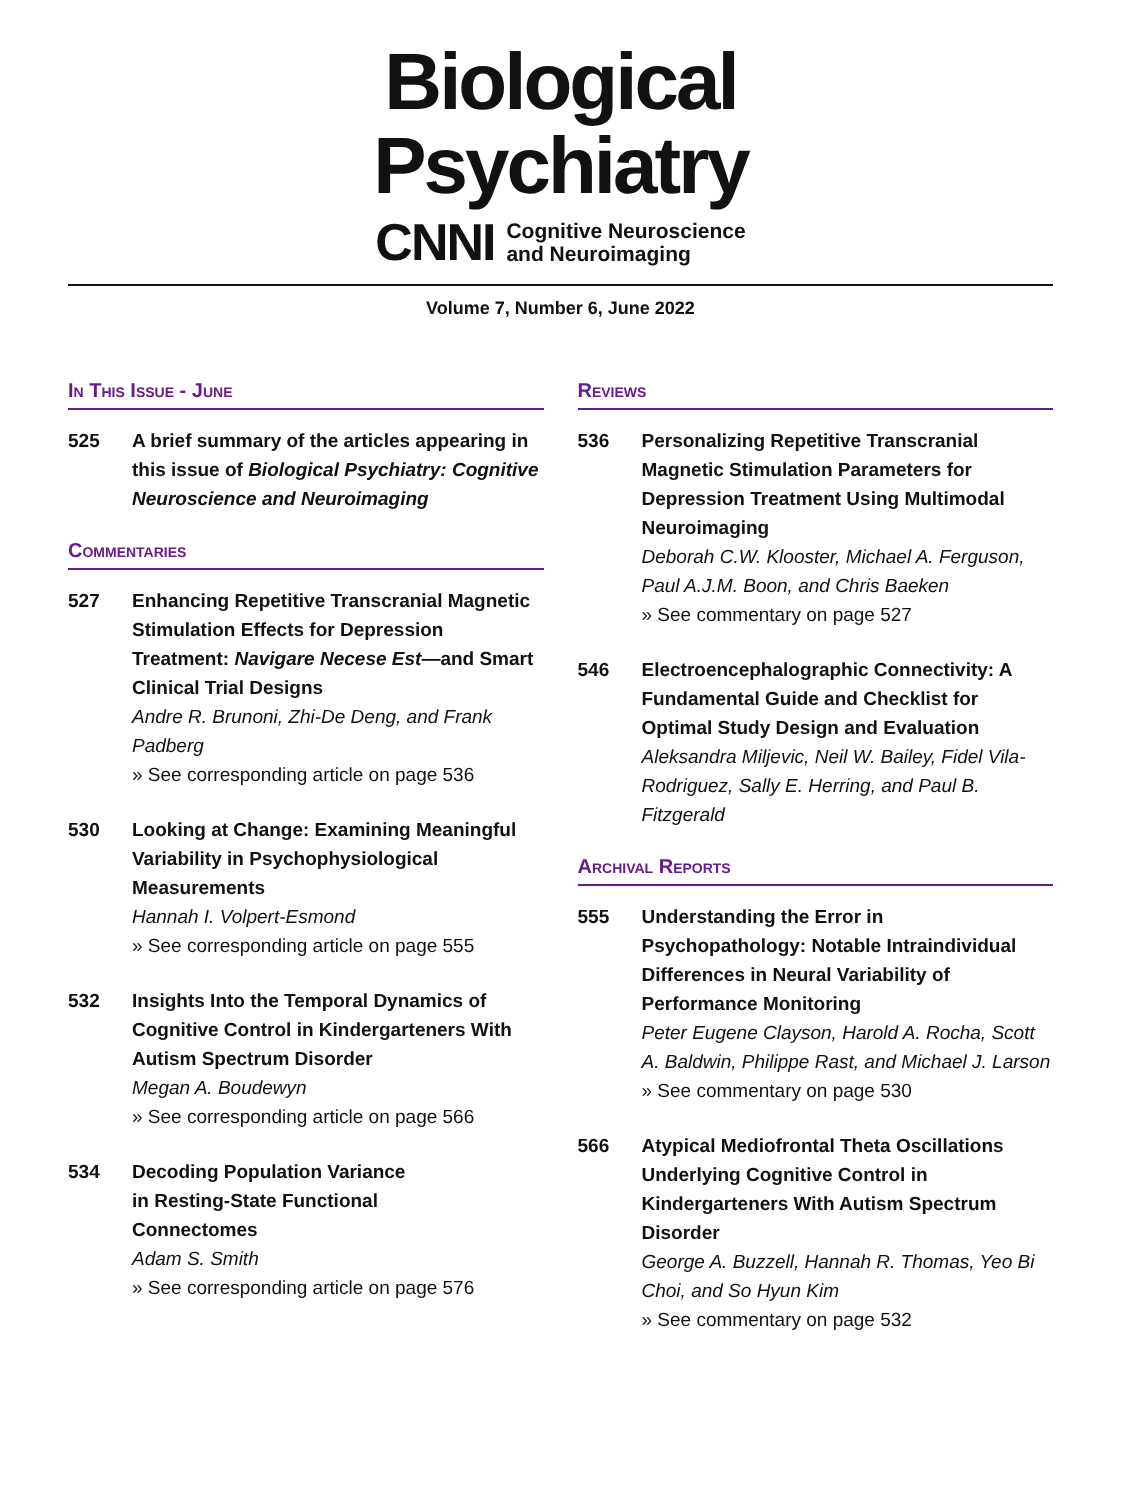Biological
Psychiatry
CNNI Cognitive Neuroscience
and Neuroimaging
Volume 7, Number 6, June 2022
In This Issue - June
525 A brief summary of the articles appearing in this issue of Biological Psychiatry: Cognitive Neuroscience and Neuroimaging
Commentaries
527 Enhancing Repetitive Transcranial Magnetic Stimulation Effects for Depression Treatment: Navigare Necese Est—and Smart Clinical Trial Designs
Andre R. Brunoni, Zhi-De Deng, and Frank Padberg
» See corresponding article on page 536
530 Looking at Change: Examining Meaningful Variability in Psychophysiological Measurements
Hannah I. Volpert-Esmond
» See corresponding article on page 555
532 Insights Into the Temporal Dynamics of Cognitive Control in Kindergarteners With Autism Spectrum Disorder
Megan A. Boudewyn
» See corresponding article on page 566
534 Decoding Population Variance
in Resting-State Functional
Connectomes
Adam S. Smith
» See corresponding article on page 576
Reviews
536 Personalizing Repetitive Transcranial Magnetic Stimulation Parameters for Depression Treatment Using Multimodal Neuroimaging
Deborah C.W. Klooster, Michael A. Ferguson, Paul A.J.M. Boon, and Chris Baeken
» See commentary on page 527
546 Electroencephalographic Connectivity: A Fundamental Guide and Checklist for Optimal Study Design and Evaluation
Aleksandra Miljevic, Neil W. Bailey, Fidel Vila-Rodriguez, Sally E. Herring, and Paul B. Fitzgerald
Archival Reports
555 Understanding the Error in Psychopathology: Notable Intraindividual Differences in Neural Variability of Performance Monitoring
Peter Eugene Clayson, Harold A. Rocha, Scott A. Baldwin, Philippe Rast, and Michael J. Larson
» See commentary on page 530
566 Atypical Mediofrontal Theta Oscillations Underlying Cognitive Control in Kindergarteners With Autism Spectrum Disorder
George A. Buzzell, Hannah R. Thomas, Yeo Bi Choi, and So Hyun Kim
» See commentary on page 532